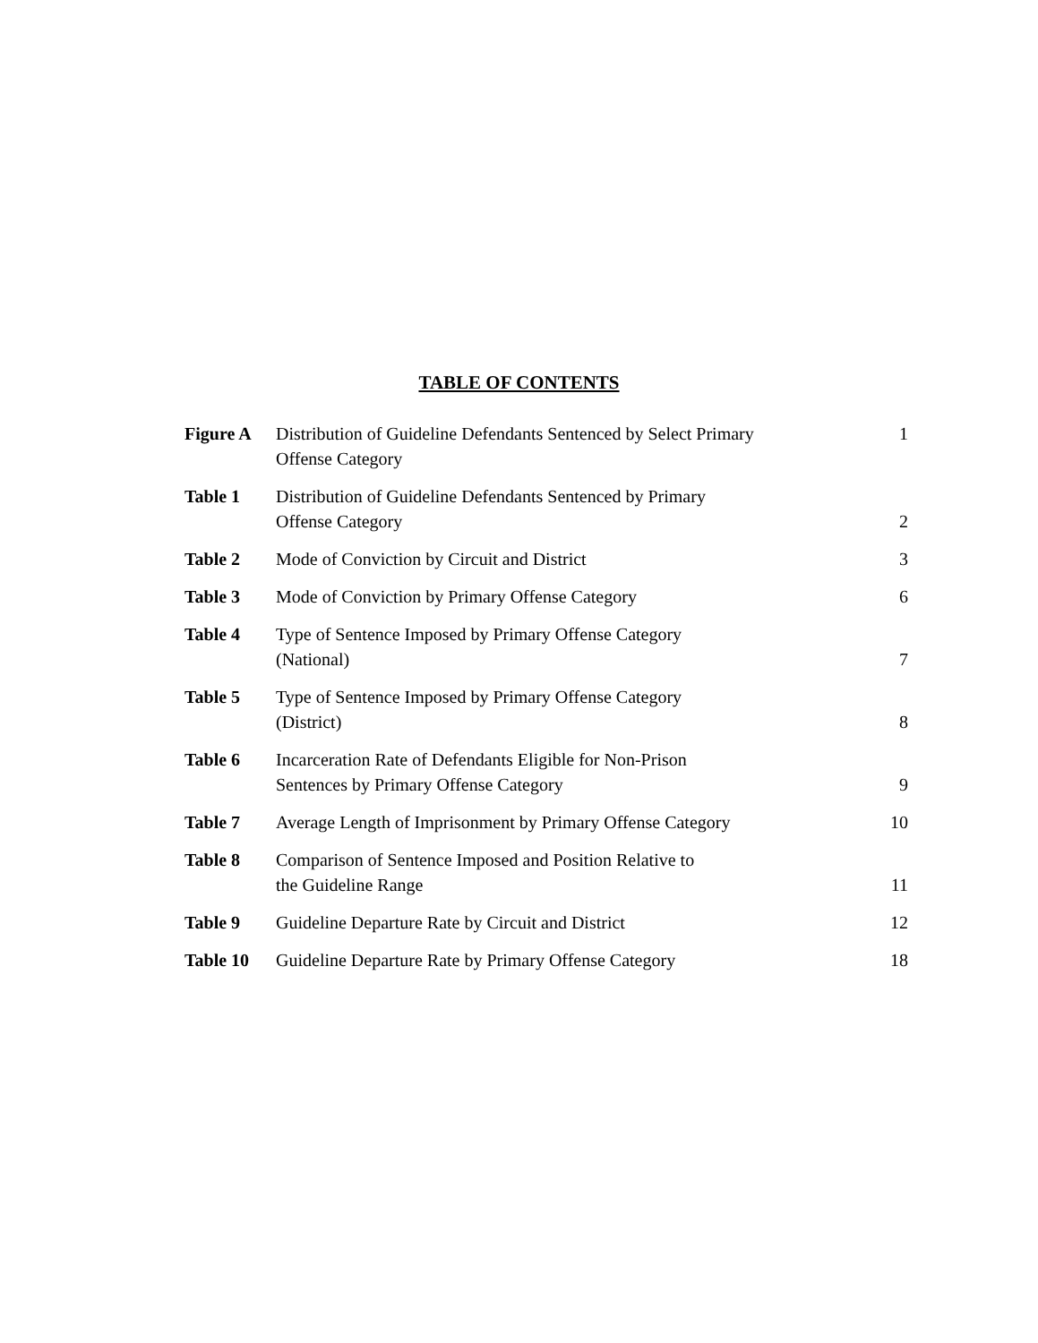TABLE OF CONTENTS
| Figure A | Distribution of Guideline Defendants Sentenced by Select Primary Offense Category | 1 |
| Table 1 | Distribution of Guideline Defendants Sentenced by Primary Offense Category | 2 |
| Table 2 | Mode of Conviction by Circuit and District | 3 |
| Table 3 | Mode of Conviction by Primary Offense Category | 6 |
| Table 4 | Type of Sentence Imposed by Primary Offense Category (National) | 7 |
| Table 5 | Type of Sentence Imposed by Primary Offense Category (District) | 8 |
| Table 6 | Incarceration Rate of Defendants Eligible for Non-Prison Sentences by Primary Offense Category | 9 |
| Table 7 | Average Length of Imprisonment by Primary Offense Category | 10 |
| Table 8 | Comparison of Sentence Imposed and Position Relative to the Guideline Range | 11 |
| Table 9 | Guideline Departure Rate by Circuit and District | 12 |
| Table 10 | Guideline Departure Rate by Primary Offense Category | 18 |